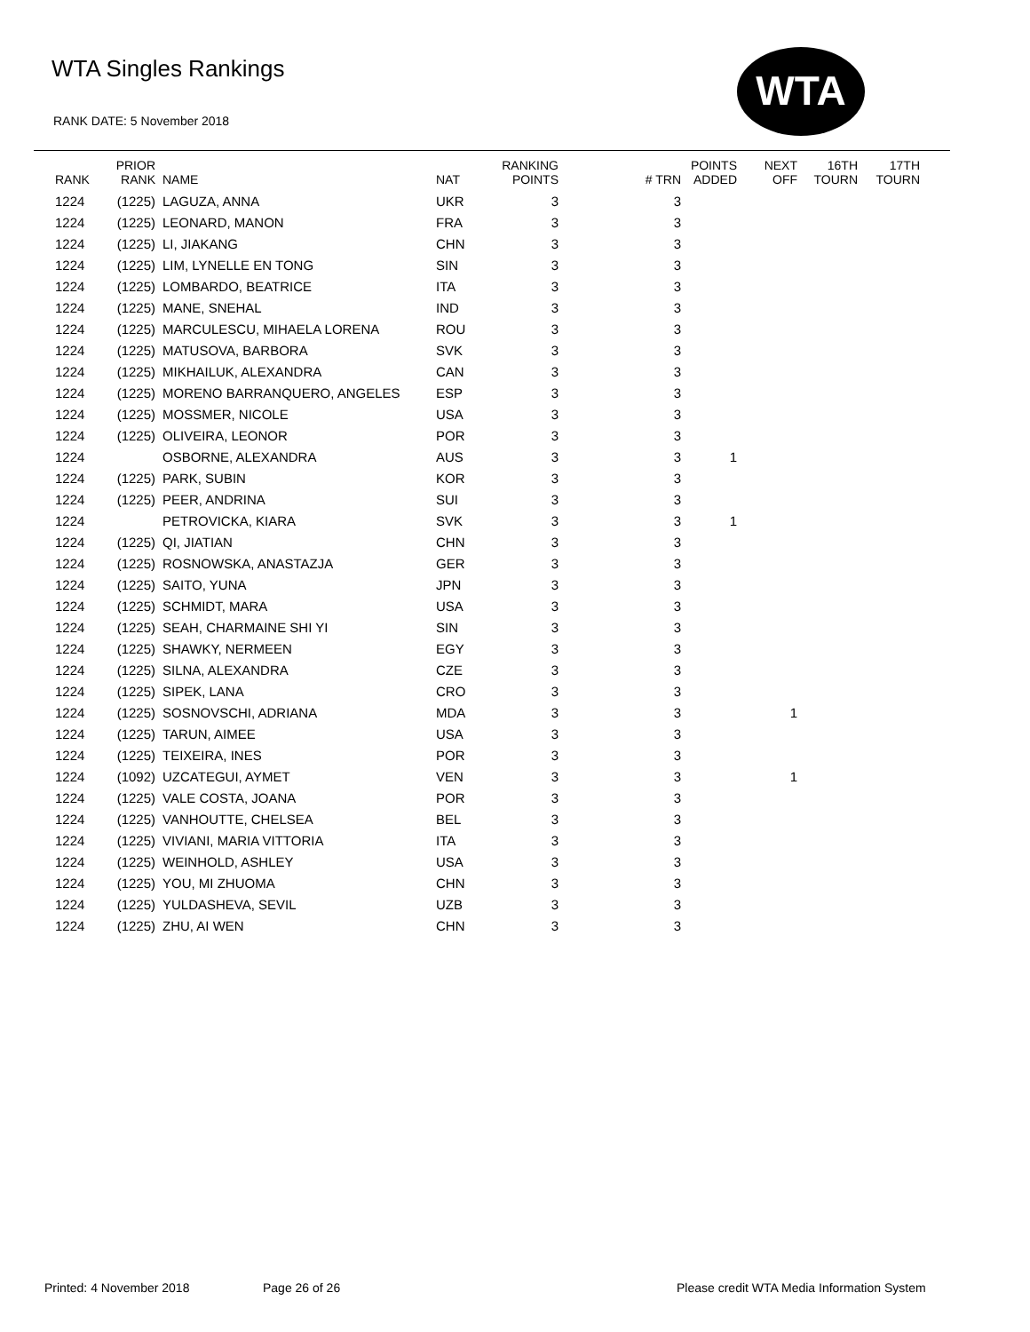WTA Singles Rankings
RANK DATE: 5 November 2018
WTA
| RANK | PRIOR RANK | NAME | NAT | RANKING POINTS | # TRN | POINTS ADDED | NEXT OFF | 16TH TOURN | 17TH TOURN |
| --- | --- | --- | --- | --- | --- | --- | --- | --- | --- |
| 1224 | (1225) | LAGUZA, ANNA | UKR | 3 | 3 | | | | |
| 1224 | (1225) | LEONARD, MANON | FRA | 3 | 3 | | | | |
| 1224 | (1225) | LI, JIAKANG | CHN | 3 | 3 | | | | |
| 1224 | (1225) | LIM, LYNELLE EN TONG | SIN | 3 | 3 | | | | |
| 1224 | (1225) | LOMBARDO, BEATRICE | ITA | 3 | 3 | | | | |
| 1224 | (1225) | MANE, SNEHAL | IND | 3 | 3 | | | | |
| 1224 | (1225) | MARCULESCU, MIHAELA LORENA | ROU | 3 | 3 | | | | |
| 1224 | (1225) | MATUSOVA, BARBORA | SVK | 3 | 3 | | | | |
| 1224 | (1225) | MIKHAILUK, ALEXANDRA | CAN | 3 | 3 | | | | |
| 1224 | (1225) | MORENO BARRANQUERO, ANGELES | ESP | 3 | 3 | | | | |
| 1224 | (1225) | MOSSMER, NICOLE | USA | 3 | 3 | | | | |
| 1224 | (1225) | OLIVEIRA, LEONOR | POR | 3 | 3 | | | | |
| 1224 | | OSBORNE, ALEXANDRA | AUS | 3 | 3 | 1 | | | |
| 1224 | (1225) | PARK, SUBIN | KOR | 3 | 3 | | | | |
| 1224 | (1225) | PEER, ANDRINA | SUI | 3 | 3 | | | | |
| 1224 | | PETROVICKA, KIARA | SVK | 3 | 3 | 1 | | | |
| 1224 | (1225) | QI, JIATIAN | CHN | 3 | 3 | | | | |
| 1224 | (1225) | ROSNOWSKA, ANASTAZJA | GER | 3 | 3 | | | | |
| 1224 | (1225) | SAITO, YUNA | JPN | 3 | 3 | | | | |
| 1224 | (1225) | SCHMIDT, MARA | USA | 3 | 3 | | | | |
| 1224 | (1225) | SEAH, CHARMAINE SHI YI | SIN | 3 | 3 | | | | |
| 1224 | (1225) | SHAWKY, NERMEEN | EGY | 3 | 3 | | | | |
| 1224 | (1225) | SILNA, ALEXANDRA | CZE | 3 | 3 | | | | |
| 1224 | (1225) | SIPEK, LANA | CRO | 3 | 3 | | | | |
| 1224 | (1225) | SOSNOVSCHI, ADRIANA | MDA | 3 | 3 | | 1 | | |
| 1224 | (1225) | TARUN, AIMEE | USA | 3 | 3 | | | | |
| 1224 | (1225) | TEIXEIRA, INES | POR | 3 | 3 | | | | |
| 1224 | (1092) | UZCATEGUI, AYMET | VEN | 3 | 3 | | 1 | | |
| 1224 | (1225) | VALE COSTA, JOANA | POR | 3 | 3 | | | | |
| 1224 | (1225) | VANHOUTTE, CHELSEA | BEL | 3 | 3 | | | | |
| 1224 | (1225) | VIVIANI, MARIA VITTORIA | ITA | 3 | 3 | | | | |
| 1224 | (1225) | WEINHOLD, ASHLEY | USA | 3 | 3 | | | | |
| 1224 | (1225) | YOU, MI ZHUOMA | CHN | 3 | 3 | | | | |
| 1224 | (1225) | YULDASHEVA, SEVIL | UZB | 3 | 3 | | | | |
| 1224 | (1225) | ZHU, AI WEN | CHN | 3 | 3 | | | | |
Printed: 4 November 2018 Page 26 of 26
Please credit WTA Media Information System